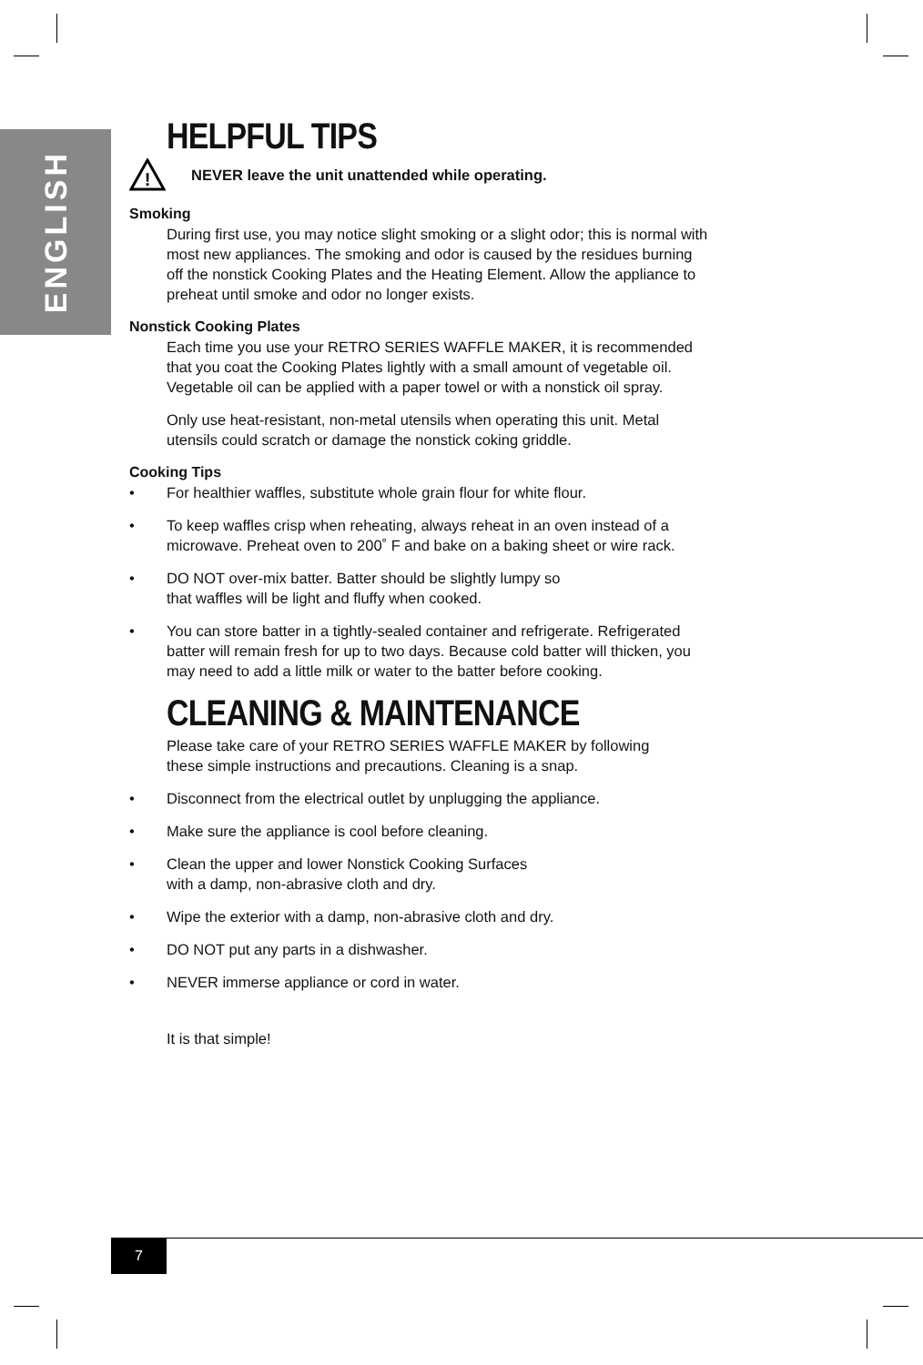ENGLISH
HELPFUL TIPS
!
NEVER leave the unit unattended while operating.
Smoking
During first use, you may notice slight smoking or a slight odor; this is normal with most new appliances. The smoking and odor is caused by the residues burning off the nonstick Cooking Plates and the Heating Element. Allow the appliance to preheat until smoke and odor no longer exists.
Nonstick Cooking Plates
Each time you use your RETRO SERIES WAFFLE MAKER, it is recommended that you coat the Cooking Plates lightly with a small amount of vegetable oil. Vegetable oil can be applied with a paper towel or with a nonstick oil spray.
Only use heat-resistant, non-metal utensils when operating this unit. Metal utensils could scratch or damage the nonstick coking griddle.
Cooking Tips
• For healthier waffles, substitute whole grain flour for white flour.
• To keep waffles crisp when reheating, always reheat in an oven instead of a microwave. Preheat oven to 200˚ F and bake on a baking sheet or wire rack.
• DO NOT over-mix batter. Batter should be slightly lumpy so
that waffles will be light and fluffy when cooked.
• You can store batter in a tightly-sealed container and refrigerate. Refrigerated batter will remain fresh for up to two days. Because cold batter will thicken, you may need to add a little milk or water to the batter before cooking.
CLEANING & MAINTENANCE
Please take care of your RETRO SERIES WAFFLE MAKER by following
these simple instructions and precautions. Cleaning is a snap.
• Disconnect from the electrical outlet by unplugging the appliance.
• Make sure the appliance is cool before cleaning.
• Clean the upper and lower Nonstick Cooking Surfaces
with a damp, non-abrasive cloth and dry.
• Wipe the exterior with a damp, non-abrasive cloth and dry.
• DO NOT put any parts in a dishwasher.
• NEVER immerse appliance or cord in water.
It is that simple!
7